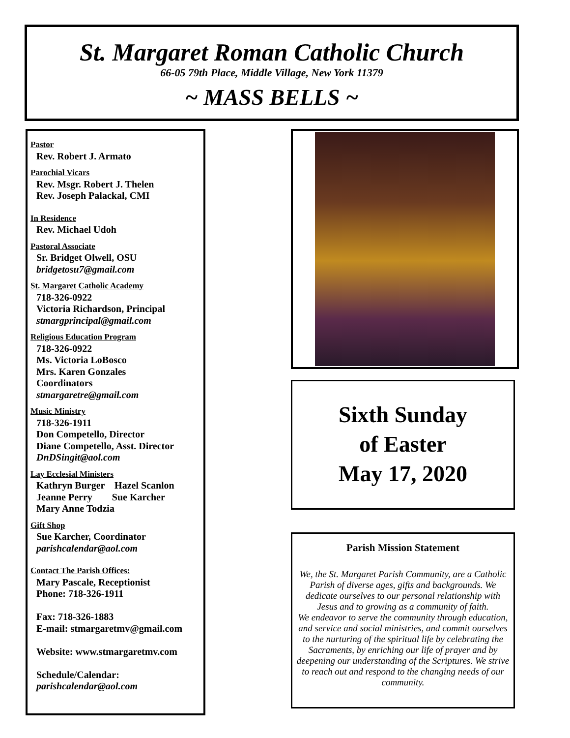St. Margaret Roman Catholic Church
66-05 79th Place, Middle Village, New York 11379
~ MASS BELLS ~
Pastor
Rev. Robert J. Armato
Parochial Vicars
Rev. Msgr. Robert J. Thelen
Rev. Joseph Palackal, CMI
In Residence
Rev. Michael Udoh
Pastoral Associate
Sr. Bridget Olwell, OSU
bridgetosu7@gmail.com
St. Margaret Catholic Academy
718-326-0922
Victoria Richardson, Principal
stmargprincipal@gmail.com
Religious Education Program
718-326-0922
Ms. Victoria LoBosco
Mrs. Karen Gonzales
Coordinators
stmargaretre@gmail.com
Music Ministry
718-326-1911
Don Competello, Director
Diane Competello, Asst. Director
DnDSingit@aol.com
Lay Ecclesial Ministers
Kathryn Burger Hazel Scanlon
Jeanne Perry Sue Karcher
Mary Anne Todzia
Gift Shop
Sue Karcher, Coordinator
parishcalendar@aol.com
Contact The Parish Offices:
Mary Pascale, Receptionist
Phone: 718-326-1911
Fax: 718-326-1883
E-mail: stmargaretmv@gmail.com
Website: www.stmargaretmv.com
Schedule/Calendar:
parishcalendar@aol.com
Sixth Sunday
of Easter
May 17, 2020
Parish Mission Statement
We, the St. Margaret Parish Community, are a Catholic Parish of diverse ages, gifts and backgrounds. We dedicate ourselves to our personal relationship with Jesus and to growing as a community of faith.
We endeavor to serve the community through education, and service and social ministries, and commit ourselves to the nurturing of the spiritual life by celebrating the Sacraments, by enriching our life of prayer and by deepening our understanding of the Scriptures. We strive to reach out and respond to the changing needs of our community.